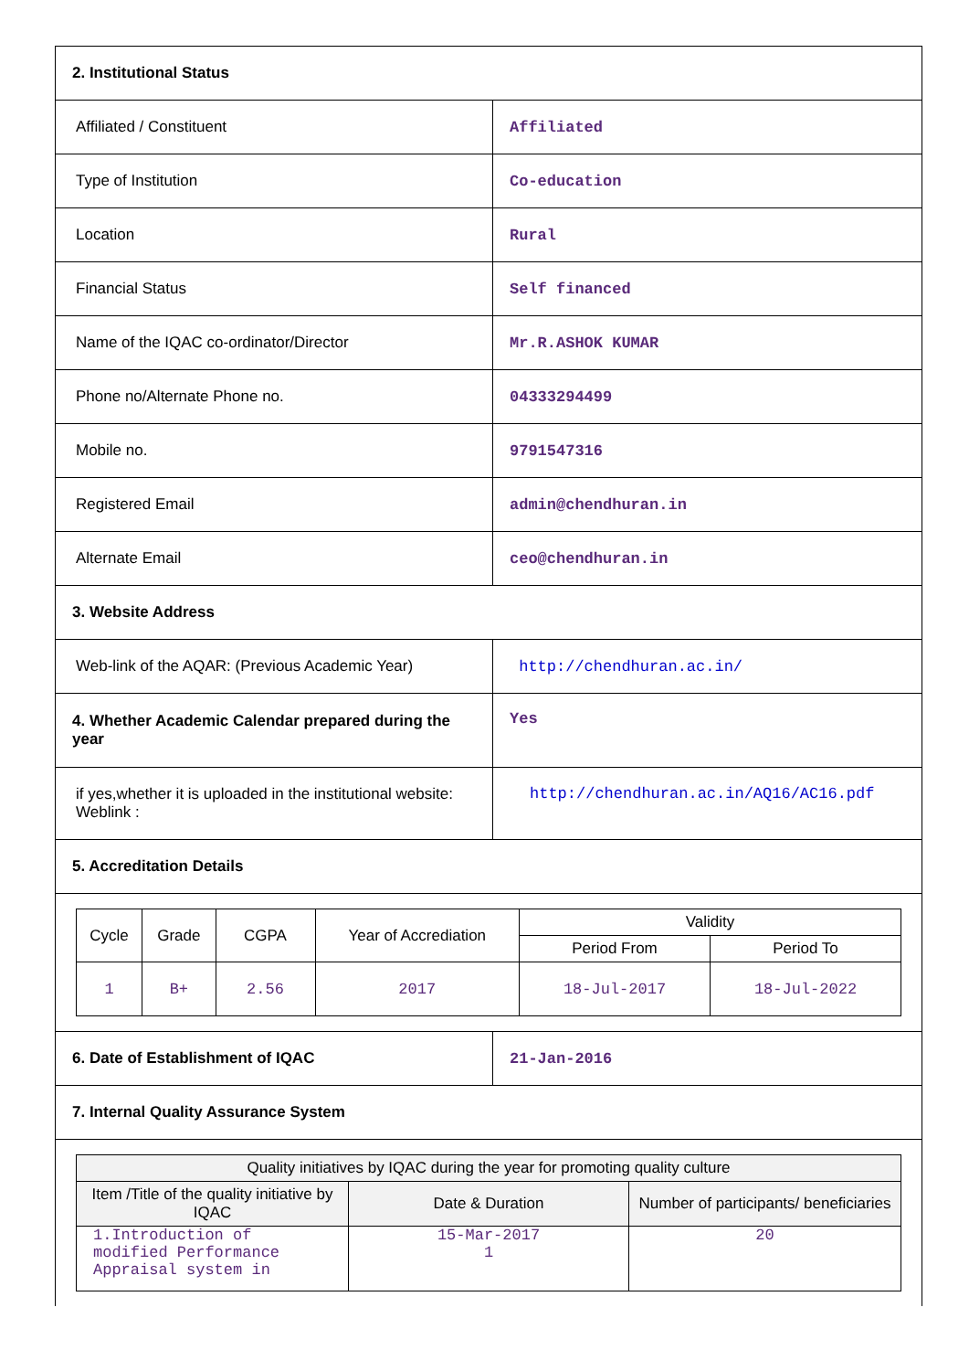| 2. Institutional Status | |
| Affiliated / Constituent | Affiliated |
| Type of Institution | Co-education |
| Location | Rural |
| Financial Status | Self financed |
| Name of the IQAC co-ordinator/Director | Mr.R.ASHOK KUMAR |
| Phone no/Alternate Phone no. | 04333294499 |
| Mobile no. | 9791547316 |
| Registered Email | admin@chendhuran.in |
| Alternate Email | ceo@chendhuran.in |
| 3. Website Address | |
| Web-link of the AQAR: (Previous Academic Year) | http://chendhuran.ac.in/ |
| 4. Whether Academic Calendar prepared during the year | Yes |
| if yes,whether it is uploaded in the institutional website: Weblink : | http://chendhuran.ac.in/AQ16/AC16.pdf |
| 5. Accreditation Details | |
| / Cycle / Grade / CGPA / Year of Accrediation / Validity / / / --- / --- / --- / --- / --- / --- / / / / / / Period From / Period To / / 1 / B+ / 2.56 / 2017 / 18-Jul-2017 / 18-Jul-2022 / | |
| 6. Date of Establishment of IQAC | 21-Jan-2016 |
| 7. Internal Quality Assurance System | |
| / Quality initiatives by IQAC during the year for promoting quality culture / / / / --- / --- / --- / / Item /Title of the quality initiative by IQAC / Date & Duration / Number of participants/ beneficiaries / / 1.Introduction of modified Performance Appraisal system in / 15-Mar-2017 1 / 20 / | |